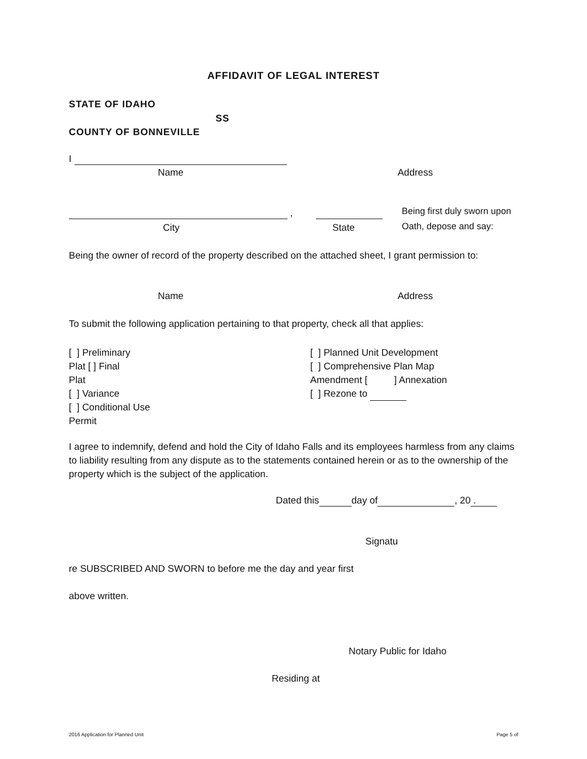AFFIDAVIT OF LEGAL INTEREST
STATE OF IDAHO
SS
COUNTY OF BONNEVILLE
I
Name Address
,
Being first duly sworn upon
Oath, depose and say:
City State
Being the owner of record of the property described on the attached sheet, I grant permission to:
Name Address
To submit the following application pertaining to that property, check all that applies:
[ ] Preliminary
Plat [ ] Final
Plat
[ ] Variance
[ ] Conditional Use
Permit
[ ] Planned Unit Development
[ ] Comprehensive Plan Map
Amendment [ ] Annexation
[ ] Rezone to
I agree to indemnify, defend and hold the City of Idaho Falls and its employees harmless from any claims to liability resulting from any dispute as to the statements contained herein or as to the ownership of the property which is the subject of the application.
Dated this day of , 20 .
Signatu
re SUBSCRIBED AND SWORN to before me the day and year first
above written.
Notary Public for Idaho
Residing at
2016 Application for Planned Unit Page 5 of